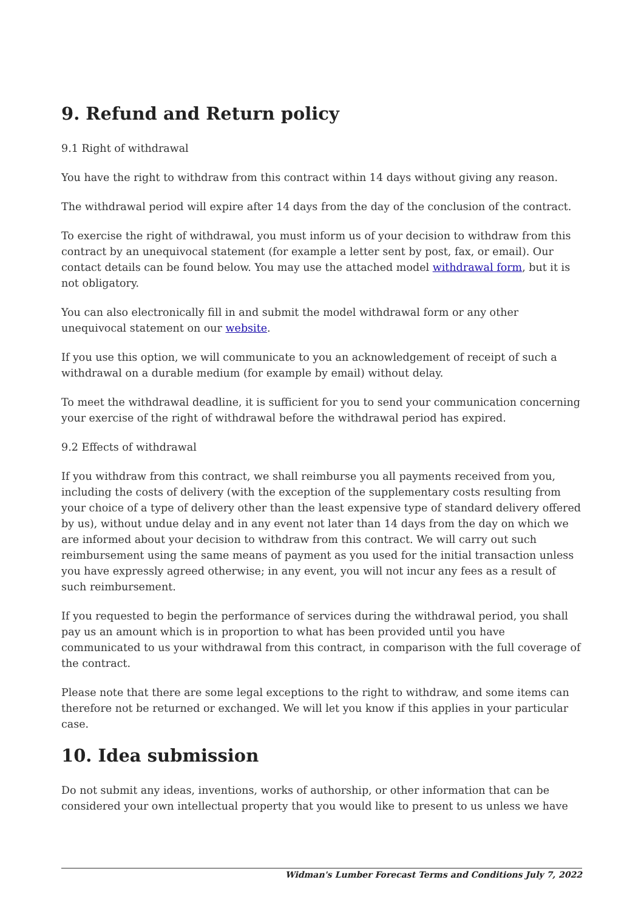9. Refund and Return policy
9.1 Right of withdrawal
You have the right to withdraw from this contract within 14 days without giving any reason.
The withdrawal period will expire after 14 days from the day of the conclusion of the contract.
To exercise the right of withdrawal, you must inform us of your decision to withdraw from this contract by an unequivocal statement (for example a letter sent by post, fax, or email). Our contact details can be found below. You may use the attached model withdrawal form, but it is not obligatory.
You can also electronically fill in and submit the model withdrawal form or any other unequivocal statement on our website.
If you use this option, we will communicate to you an acknowledgement of receipt of such a withdrawal on a durable medium (for example by email) without delay.
To meet the withdrawal deadline, it is sufficient for you to send your communication concerning your exercise of the right of withdrawal before the withdrawal period has expired.
9.2 Effects of withdrawal
If you withdraw from this contract, we shall reimburse you all payments received from you, including the costs of delivery (with the exception of the supplementary costs resulting from your choice of a type of delivery other than the least expensive type of standard delivery offered by us), without undue delay and in any event not later than 14 days from the day on which we are informed about your decision to withdraw from this contract. We will carry out such reimbursement using the same means of payment as you used for the initial transaction unless you have expressly agreed otherwise; in any event, you will not incur any fees as a result of such reimbursement.
If you requested to begin the performance of services during the withdrawal period, you shall pay us an amount which is in proportion to what has been provided until you have communicated to us your withdrawal from this contract, in comparison with the full coverage of the contract.
Please note that there are some legal exceptions to the right to withdraw, and some items can therefore not be returned or exchanged. We will let you know if this applies in your particular case.
10. Idea submission
Do not submit any ideas, inventions, works of authorship, or other information that can be considered your own intellectual property that you would like to present to us unless we have
Widman's Lumber Forecast Terms and Conditions July 7, 2022